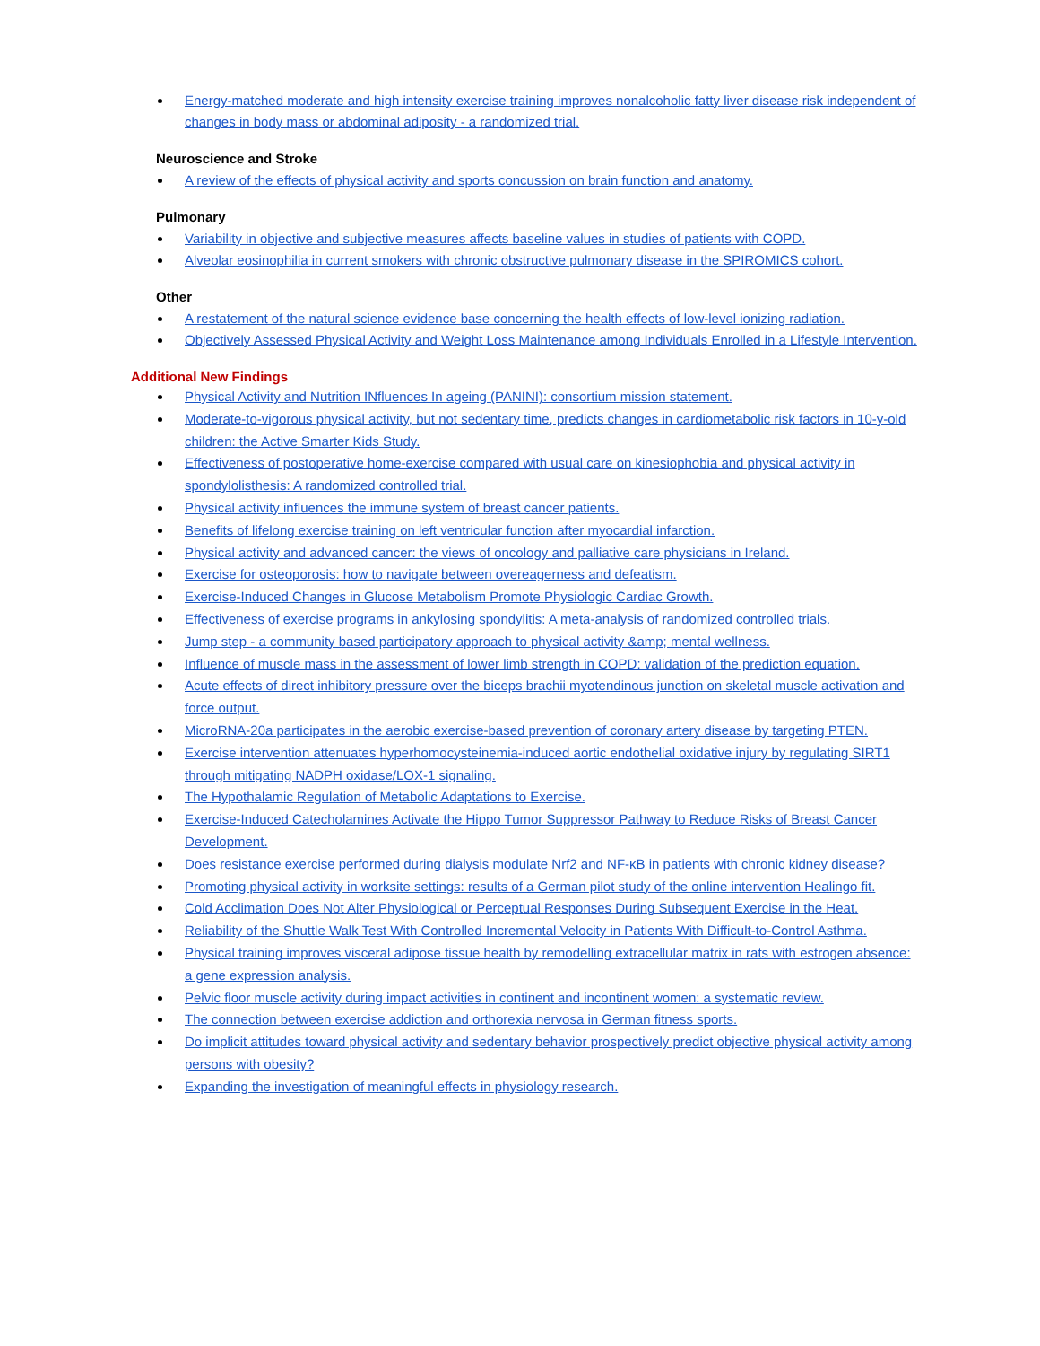Energy-matched moderate and high intensity exercise training improves nonalcoholic fatty liver disease risk independent of changes in body mass or abdominal adiposity - a randomized trial.
Neuroscience and Stroke
A review of the effects of physical activity and sports concussion on brain function and anatomy.
Pulmonary
Variability in objective and subjective measures affects baseline values in studies of patients with COPD.
Alveolar eosinophilia in current smokers with chronic obstructive pulmonary disease in the SPIROMICS cohort.
Other
A restatement of the natural science evidence base concerning the health effects of low-level ionizing radiation.
Objectively Assessed Physical Activity and Weight Loss Maintenance among Individuals Enrolled in a Lifestyle Intervention.
Additional New Findings
Physical Activity and Nutrition INfluences In ageing (PANINI): consortium mission statement.
Moderate-to-vigorous physical activity, but not sedentary time, predicts changes in cardiometabolic risk factors in 10-y-old children: the Active Smarter Kids Study.
Effectiveness of postoperative home-exercise compared with usual care on kinesiophobia and physical activity in spondylolisthesis: A randomized controlled trial.
Physical activity influences the immune system of breast cancer patients.
Benefits of lifelong exercise training on left ventricular function after myocardial infarction.
Physical activity and advanced cancer: the views of oncology and palliative care physicians in Ireland.
Exercise for osteoporosis: how to navigate between overeagerness and defeatism.
Exercise-Induced Changes in Glucose Metabolism Promote Physiologic Cardiac Growth.
Effectiveness of exercise programs in ankylosing spondylitis: A meta-analysis of randomized controlled trials.
Jump step - a community based participatory approach to physical activity &amp; mental wellness.
Influence of muscle mass in the assessment of lower limb strength in COPD: validation of the prediction equation.
Acute effects of direct inhibitory pressure over the biceps brachii myotendinous junction on skeletal muscle activation and force output.
MicroRNA-20a participates in the aerobic exercise-based prevention of coronary artery disease by targeting PTEN.
Exercise intervention attenuates hyperhomocysteinemia-induced aortic endothelial oxidative injury by regulating SIRT1 through mitigating NADPH oxidase/LOX-1 signaling.
The Hypothalamic Regulation of Metabolic Adaptations to Exercise.
Exercise-Induced Catecholamines Activate the Hippo Tumor Suppressor Pathway to Reduce Risks of Breast Cancer Development.
Does resistance exercise performed during dialysis modulate Nrf2 and NF-κB in patients with chronic kidney disease?
Promoting physical activity in worksite settings: results of a German pilot study of the online intervention Healingo fit.
Cold Acclimation Does Not Alter Physiological or Perceptual Responses During Subsequent Exercise in the Heat.
Reliability of the Shuttle Walk Test With Controlled Incremental Velocity in Patients With Difficult-to-Control Asthma.
Physical training improves visceral adipose tissue health by remodelling extracellular matrix in rats with estrogen absence: a gene expression analysis.
Pelvic floor muscle activity during impact activities in continent and incontinent women: a systematic review.
The connection between exercise addiction and orthorexia nervosa in German fitness sports.
Do implicit attitudes toward physical activity and sedentary behavior prospectively predict objective physical activity among persons with obesity?
Expanding the investigation of meaningful effects in physiology research.